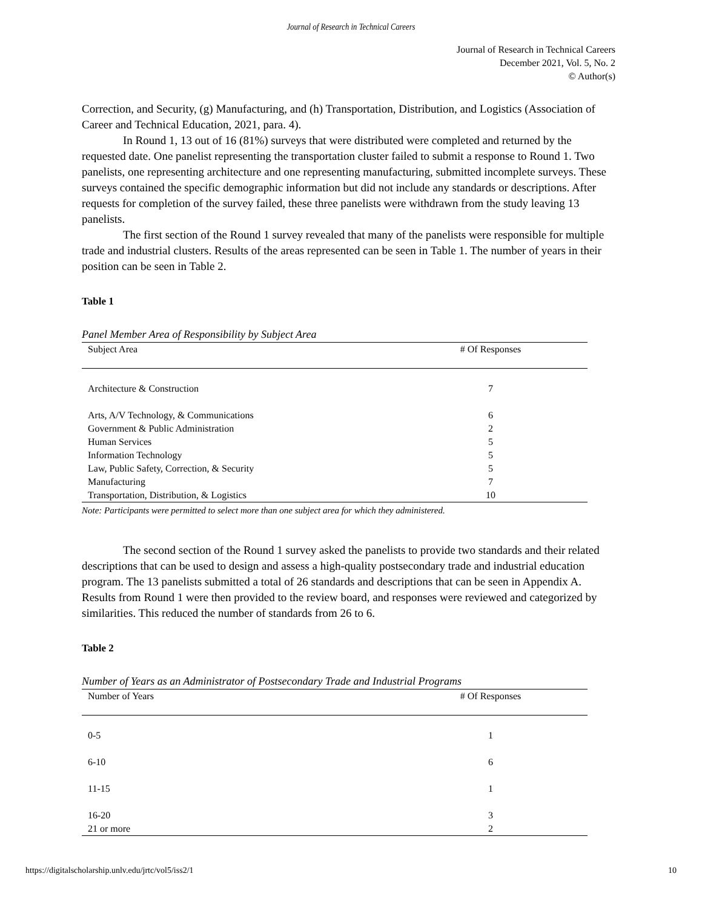Journal of Research in Technical Careers
Journal of Research in Technical Careers
December 2021, Vol. 5, No. 2
© Author(s)
Correction, and Security, (g) Manufacturing, and (h) Transportation, Distribution, and Logistics (Association of Career and Technical Education, 2021, para. 4).
In Round 1, 13 out of 16 (81%) surveys that were distributed were completed and returned by the requested date. One panelist representing the transportation cluster failed to submit a response to Round 1. Two panelists, one representing architecture and one representing manufacturing, submitted incomplete surveys. These surveys contained the specific demographic information but did not include any standards or descriptions. After requests for completion of the survey failed, these three panelists were withdrawn from the study leaving 13 panelists.
The first section of the Round 1 survey revealed that many of the panelists were responsible for multiple trade and industrial clusters. Results of the areas represented can be seen in Table 1. The number of years in their position can be seen in Table 2.
Table 1
Panel Member Area of Responsibility by Subject Area
| Subject Area | # Of Responses |
| --- | --- |
| Architecture & Construction | 7 |
| Arts, A/V Technology, & Communications | 6 |
| Government & Public Administration | 2 |
| Human Services | 5 |
| Information Technology | 5 |
| Law, Public Safety, Correction, & Security | 5 |
| Manufacturing | 7 |
| Transportation, Distribution, & Logistics | 10 |
Note: Participants were permitted to select more than one subject area for which they administered.
The second section of the Round 1 survey asked the panelists to provide two standards and their related descriptions that can be used to design and assess a high-quality postsecondary trade and industrial education program. The 13 panelists submitted a total of 26 standards and descriptions that can be seen in Appendix A. Results from Round 1 were then provided to the review board, and responses were reviewed and categorized by similarities. This reduced the number of standards from 26 to 6.
Table 2
Number of Years as an Administrator of Postsecondary Trade and Industrial Programs
| Number of Years | # Of Responses |
| --- | --- |
| 0-5 | 1 |
| 6-10 | 6 |
| 11-15 | 1 |
| 16-20 | 3 |
| 21 or more | 2 |
https://digitalscholarship.unlv.edu/jrtc/vol5/iss2/1 10